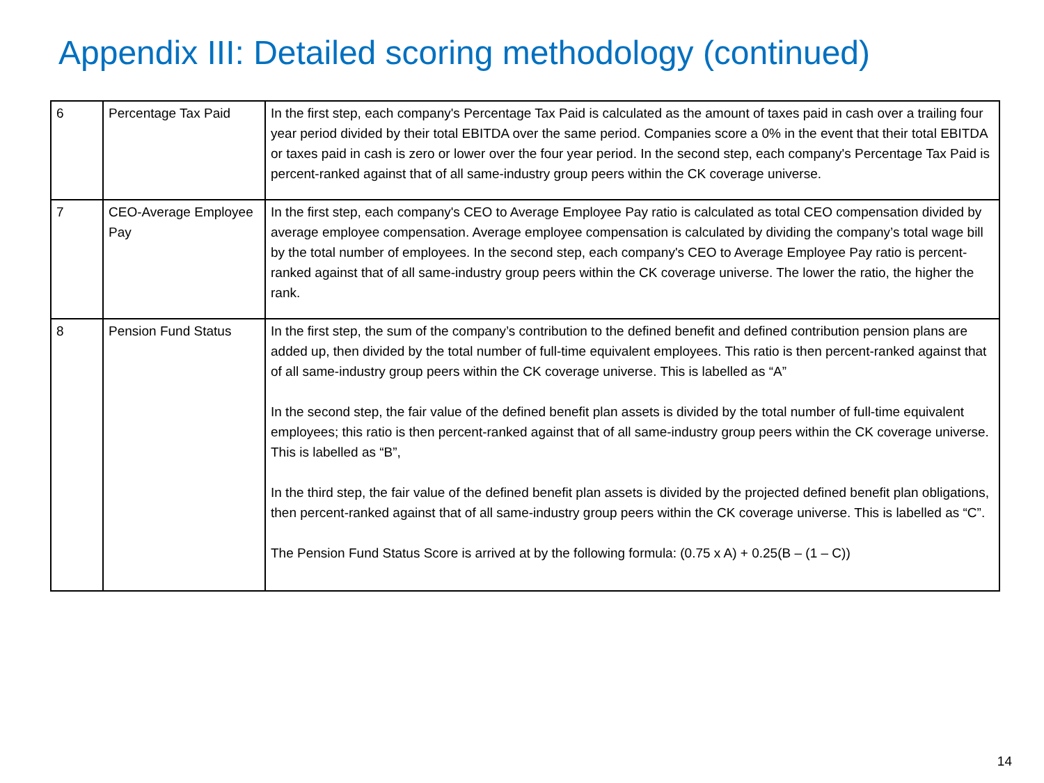Appendix III: Detailed scoring methodology (continued)
| 6 | Percentage Tax Paid | In the first step, each company's Percentage Tax Paid is calculated as the amount of taxes paid in cash over a trailing four year period divided by their total EBITDA over the same period. Companies score a 0% in the event that their total EBITDA or taxes paid in cash is zero or lower over the four year period. In the second step, each company's Percentage Tax Paid is percent-ranked against that of all same-industry group peers within the CK coverage universe. |
| 7 | CEO-Average Employee Pay | In the first step, each company's CEO to Average Employee Pay ratio is calculated as total CEO compensation divided by average employee compensation. Average employee compensation is calculated by dividing the company’s total wage bill by the total number of employees. In the second step, each company's CEO to Average Employee Pay ratio is percent-ranked against that of all same-industry group peers within the CK coverage universe. The lower the ratio, the higher the rank. |
| 8 | Pension Fund Status | In the first step, the sum of the company’s contribution to the defined benefit and defined contribution pension plans are added up, then divided by the total number of full-time equivalent employees. This ratio is then percent-ranked against that of all same-industry group peers within the CK coverage universe. This is labelled as “A” In the second step, the fair value of the defined benefit plan assets is divided by the total number of full-time equivalent employees; this ratio is then percent-ranked against that of all same-industry group peers within the CK coverage universe. This is labelled as “B”, In the third step, the fair value of the defined benefit plan assets is divided by the projected defined benefit plan obligations, then percent-ranked against that of all same-industry group peers within the CK coverage universe. This is labelled as “C”. The Pension Fund Status Score is arrived at by the following formula: (0.75 x A) + 0.25(B – (1 – C)) |
14